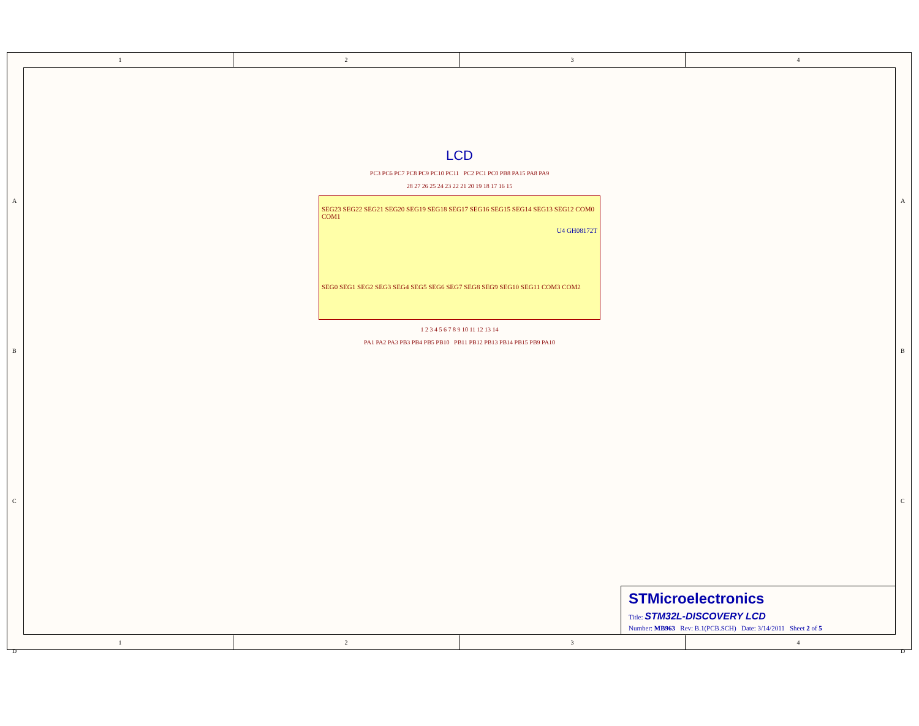1 2 3 4
LCD
PC3 PC6 PC7 PC8 PC9 PC10 PC11 PC2 PC1 PC0 PB8 PA15 PA8 PA9
28 27 26 25 24 23 22 21 20 19 18 17 16 15
SEG23 SEG22 SEG21 SEG20 SEG19 SEG18 SEG17 SEG16 SEG15 SEG14 SEG13 SEG12 COM0 COM1
U4 GH08172T
SEG0 SEG1 SEG2 SEG3 SEG4 SEG5 SEG6 SEG7 SEG8 SEG9 SEG10 SEG11 COM3 COM2
1 2 3 4 5 6 7 8 9 10 11 12 13 14
PA1 PA2 PA3 PB3 PB4 PB5 PB10 PB11 PB12 PB13 PB14 PB15 PB9 PA10
STMicroelectronics
Title: STM32L-DISCOVERY LCD
Number: MB963 Rev: B.1(PCB.SCH) Date: 3/14/2011 Sheet 2 of 5
1 2 3 4
A
B
C
D
A
B
C
D